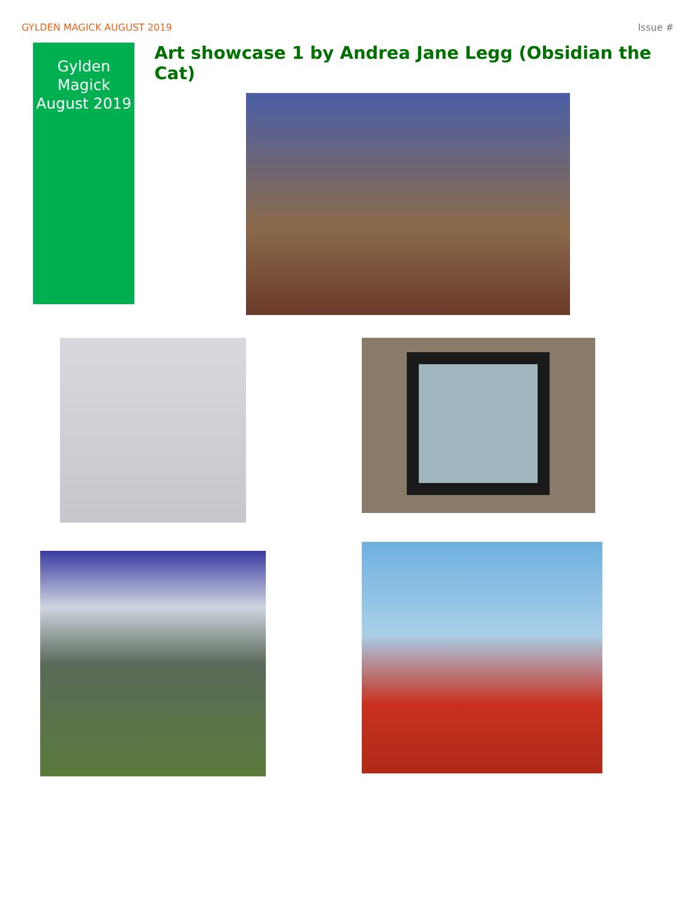GYLDEN MAGICK AUGUST 2019 Issue #
Gylden Magick August 2019
Art showcase 1 by Andrea Jane Legg (Obsidian the Cat)